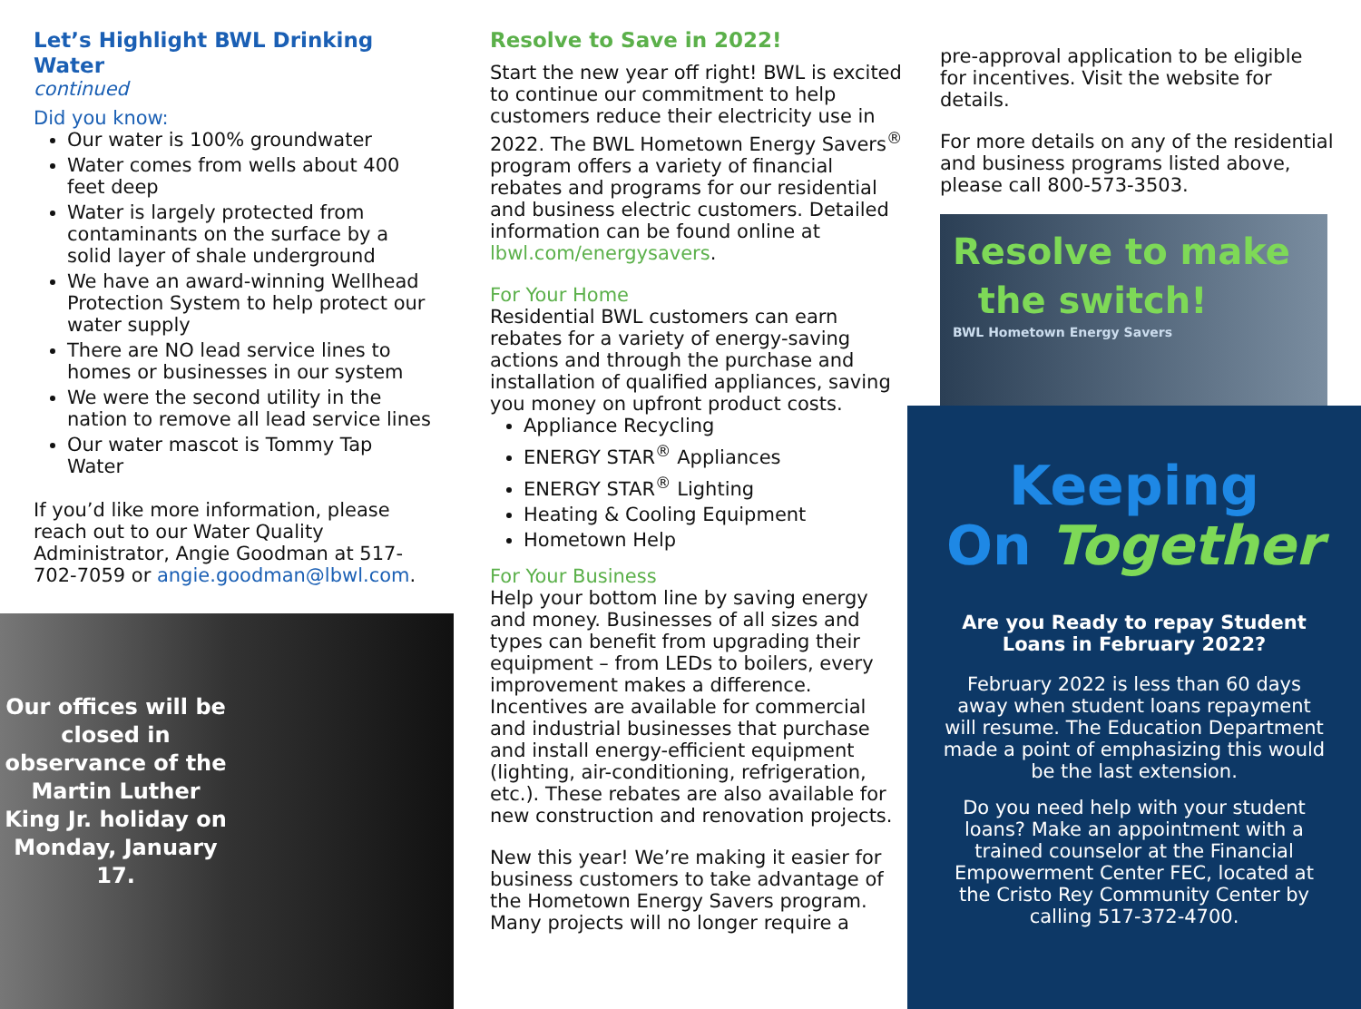Let’s Highlight BWL Drinking Water
continued
Did you know:
Our water is 100% groundwater
Water comes from wells about 400 feet deep
Water is largely protected from contaminants on the surface by a solid layer of shale underground
We have an award-winning Wellhead Protection System to help protect our water supply
There are NO lead service lines to homes or businesses in our system
We were the second utility in the nation to remove all lead service lines
Our water mascot is Tommy Tap Water
If you’d like more information, please reach out to our Water Quality Administrator, Angie Goodman at 517-702-7059 or angie.goodman@lbwl.com.
Our offices will be closed in observance of the Martin Luther King Jr. holiday on Monday, January 17.
Resolve to Save in 2022!
Start the new year off right! BWL is excited to continue our commitment to help customers reduce their electricity use in 2022. The BWL Hometown Energy Savers<sup>®</sup> program offers a variety of financial rebates and programs for our residential and business electric customers. Detailed information can be found online at lbwl.com/energysavers.
For Your Home
Residential BWL customers can earn rebates for a variety of energy-saving actions and through the purchase and installation of qualified appliances, saving you money on upfront product costs.
Appliance Recycling
ENERGY STAR<sup>®</sup> Appliances
ENERGY STAR<sup>®</sup> Lighting
Heating & Cooling Equipment
Hometown Help
For Your Business
Help your bottom line by saving energy and money. Businesses of all sizes and types can benefit from upgrading their equipment – from LEDs to boilers, every improvement makes a difference. Incentives are available for commercial and industrial businesses that purchase and install energy-efficient equipment (lighting, air-conditioning, refrigeration, etc.). These rebates are also available for new construction and renovation projects.
New this year! We’re making it easier for business customers to take advantage of the Hometown Energy Savers program. Many projects will no longer require a
pre-approval application to be eligible for incentives. Visit the website for details.
For more details on any of the residential and business programs listed above, please call 800-573-3503.
Resolve to make
the switch!
BWL Hometown Energy Savers
Keeping
On Together
Are you Ready to repay Student Loans in February 2022?
February 2022 is less than 60 days away when student loans repayment will resume. The Education Department made a point of emphasizing this would be the last extension.
Do you need help with your student loans? Make an appointment with a trained counselor at the Financial Empowerment Center FEC, located at the Cristo Rey Community Center by calling 517-372-4700.